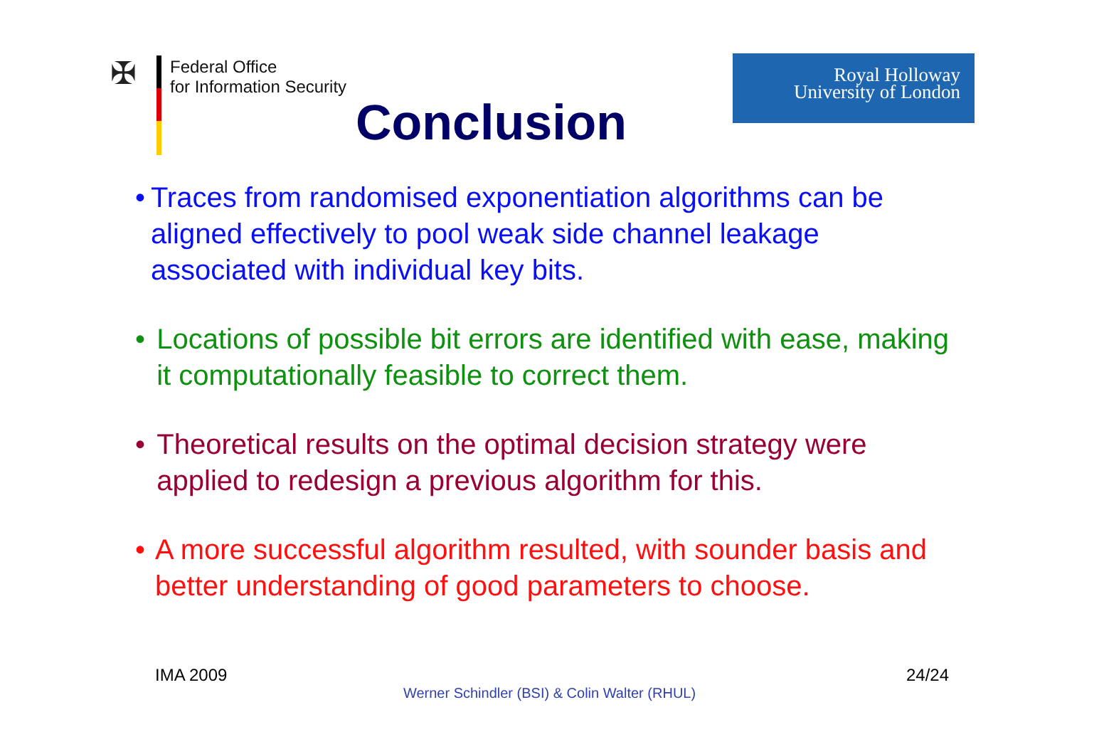✠
Federal Office
for Information Security
Conclusion
Royal Holloway
University of London
• Traces from randomised exponentiation algorithms can be aligned effectively to pool weak side channel leakage associated with individual key bits.
• Locations of possible bit errors are identified with ease, making it computationally feasible to correct them.
• Theoretical results on the optimal decision strategy were applied to redesign a previous algorithm for this.
• A more successful algorithm resulted, with sounder basis and better understanding of good parameters to choose.
IMA 2009 24/24
Werner Schindler (BSI) & Colin Walter (RHUL)